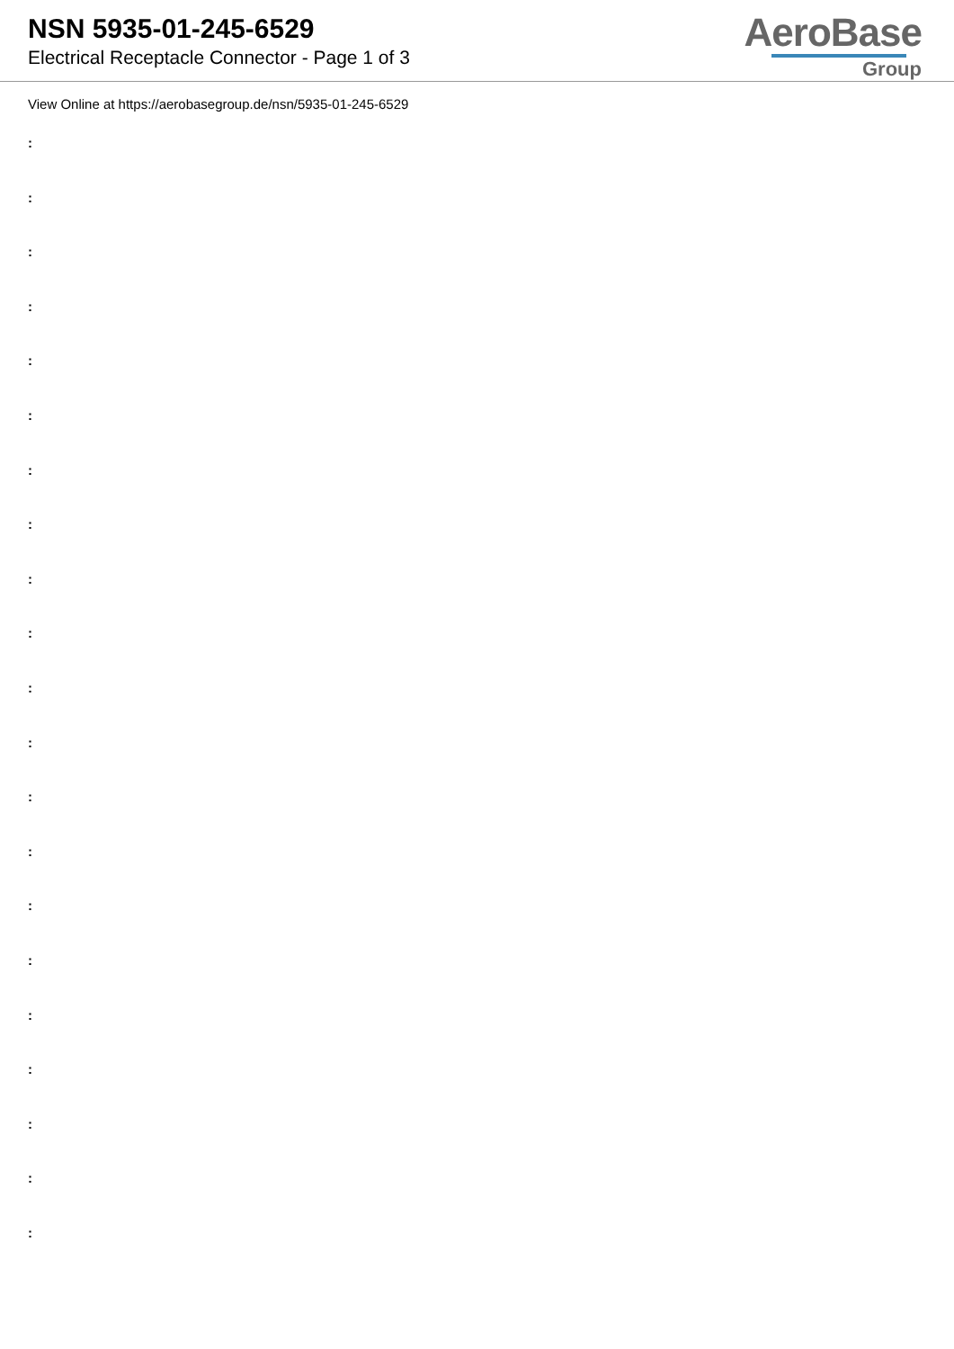NSN 5935-01-245-6529
Electrical Receptacle Connector - Page 1 of 3
AeroBase
Group
View Online at https://aerobasegroup.de/nsn/5935-01-245-6529
:
:
:
:
:
:
:
:
:
:
:
:
:
:
:
:
:
:
:
:
: